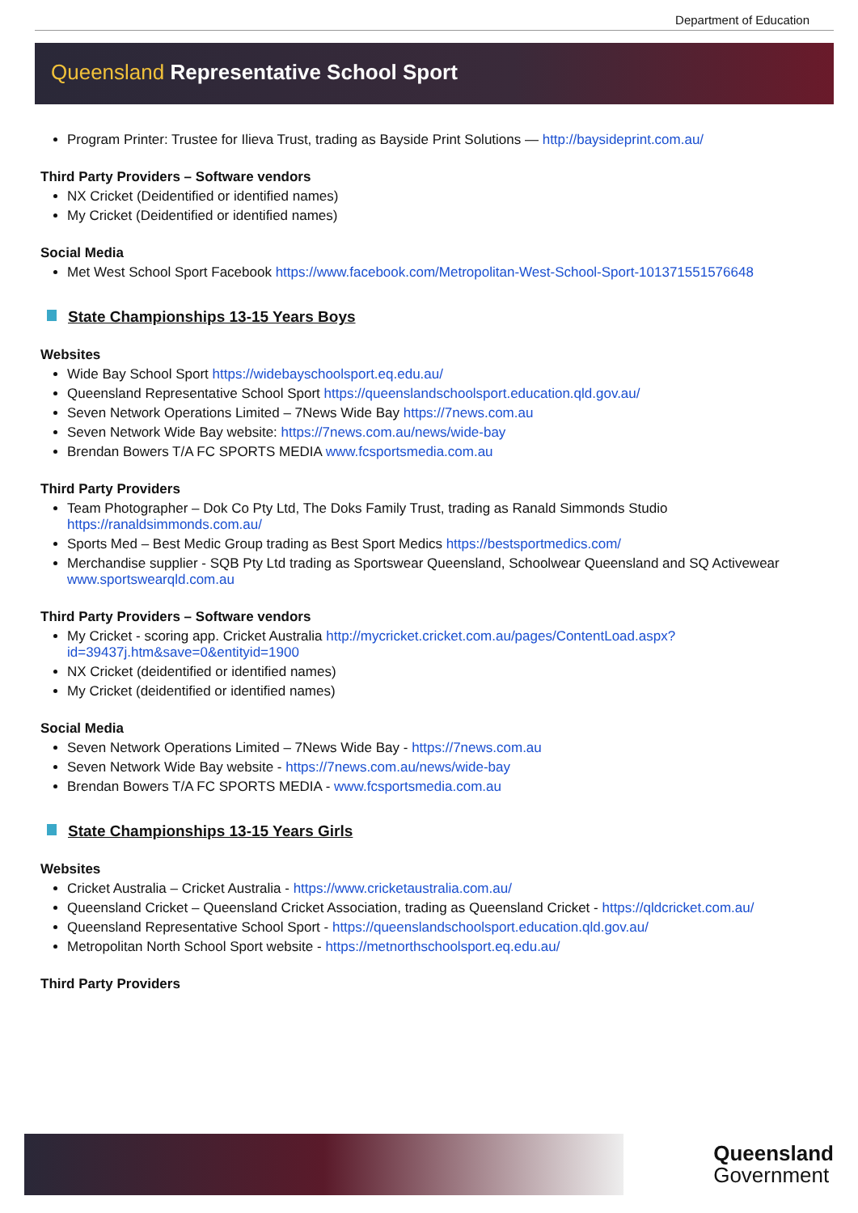Department of Education
Queensland Representative School Sport
Program Printer: Trustee for Ilieva Trust, trading as Bayside Print Solutions — http://baysideprint.com.au/
Third Party Providers – Software vendors
NX Cricket (Deidentified or identified names)
My Cricket (Deidentified or identified names)
Social Media
Met West School Sport Facebook https://www.facebook.com/Metropolitan-West-School-Sport-101371551576648
State Championships 13-15 Years Boys
Websites
Wide Bay School Sport https://widebayschoolsport.eq.edu.au/
Queensland Representative School Sport https://queenslandschoolsport.education.qld.gov.au/
Seven Network Operations Limited – 7News Wide Bay https://7news.com.au
Seven Network Wide Bay website: https://7news.com.au/news/wide-bay
Brendan Bowers T/A FC SPORTS MEDIA www.fcsportsmedia.com.au
Third Party Providers
Team Photographer – Dok Co Pty Ltd, The Doks Family Trust, trading as Ranald Simmonds Studio https://ranaldsimmonds.com.au/
Sports Med – Best Medic Group trading as Best Sport Medics https://bestsportmedics.com/
Merchandise supplier - SQB Pty Ltd trading as Sportswear Queensland, Schoolwear Queensland and SQ Activewear www.sportswearqld.com.au
Third Party Providers – Software vendors
My Cricket - scoring app. Cricket Australia http://mycricket.cricket.com.au/pages/ContentLoad.aspx?id=39437j.htm&save=0&entityid=1900
NX Cricket (deidentified or identified names)
My Cricket (deidentified or identified names)
Social Media
Seven Network Operations Limited – 7News Wide Bay - https://7news.com.au
Seven Network Wide Bay website - https://7news.com.au/news/wide-bay
Brendan Bowers T/A FC SPORTS MEDIA - www.fcsportsmedia.com.au
State Championships 13-15 Years Girls
Websites
Cricket Australia – Cricket Australia - https://www.cricketaustralia.com.au/
Queensland Cricket – Queensland Cricket Association, trading as Queensland Cricket - https://qldcricket.com.au/
Queensland Representative School Sport - https://queenslandschoolsport.education.qld.gov.au/
Metropolitan North School Sport website - https://metnorthschoolsport.eq.edu.au/
Third Party Providers
Queensland
Government